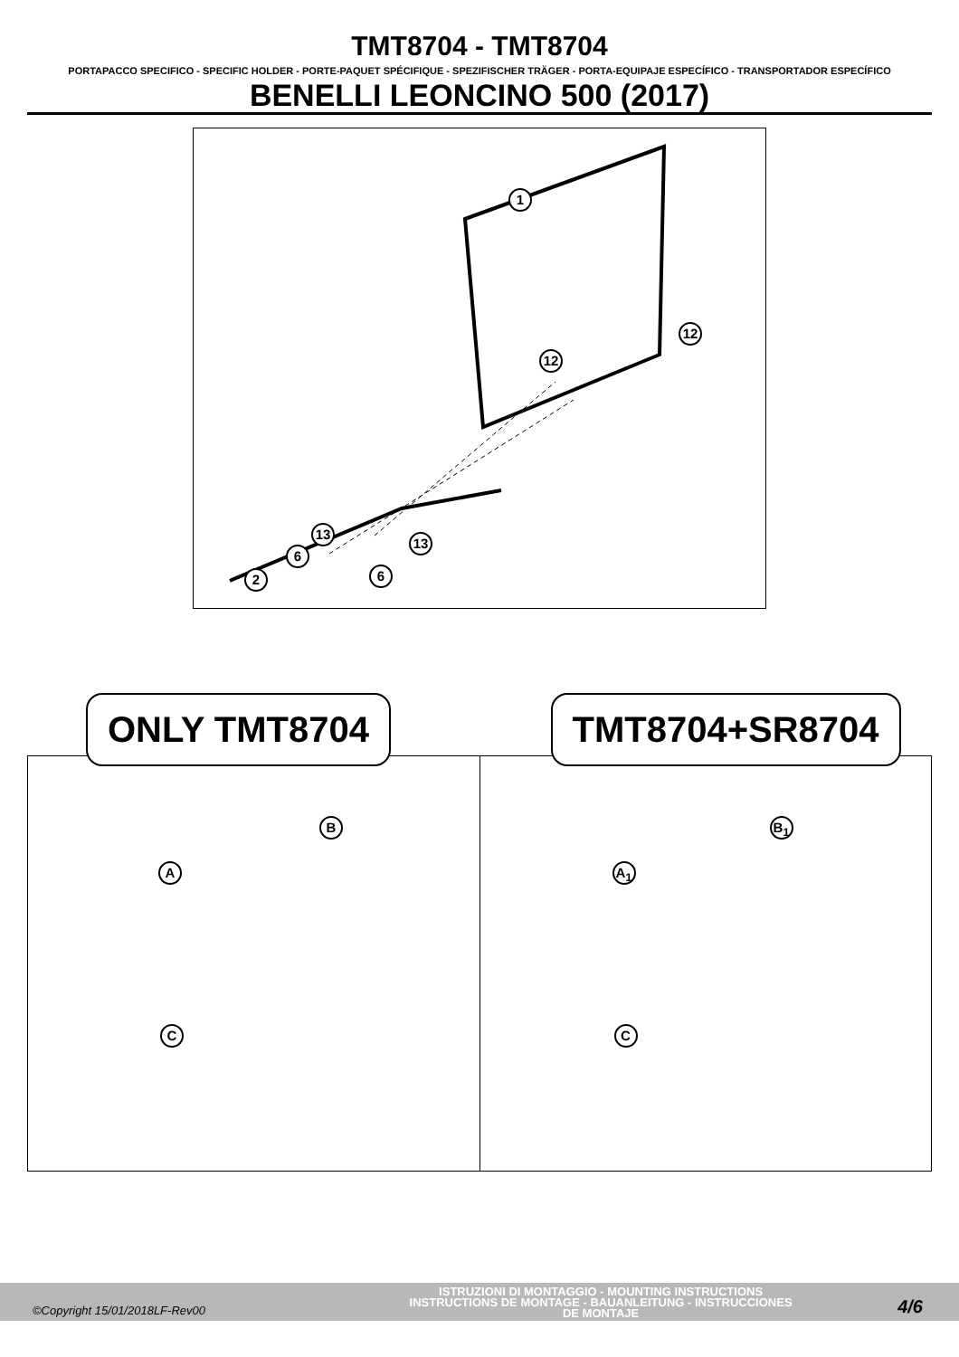TMT8704 - TMT8704
PORTAPACCO SPECIFICO - SPECIFIC HOLDER - PORTE-PAQUET SPÉCIFIQUE - SPEZIFISCHER TRÄGER - PORTA-EQUIPAJE ESPECÍFICO - TRANSPORTADOR ESPECÍFICO
BENELLI LEONCINO 500 (2017)
1
12
12
13
13
6
6 2
ONLY TMT8704
A
B
C
TMT8704+SR8704
A<sub>1</sub>
B<sub>1</sub>
C
©Copyright 15/01/2018LF-Rev00
ISTRUZIONI DI MONTAGGIO - MOUNTING INSTRUCTIONS
INSTRUCTIONS DE MONTAGE - BAUANLEITUNG - INSTRUCCIONES
DE MONTAJE
4/6